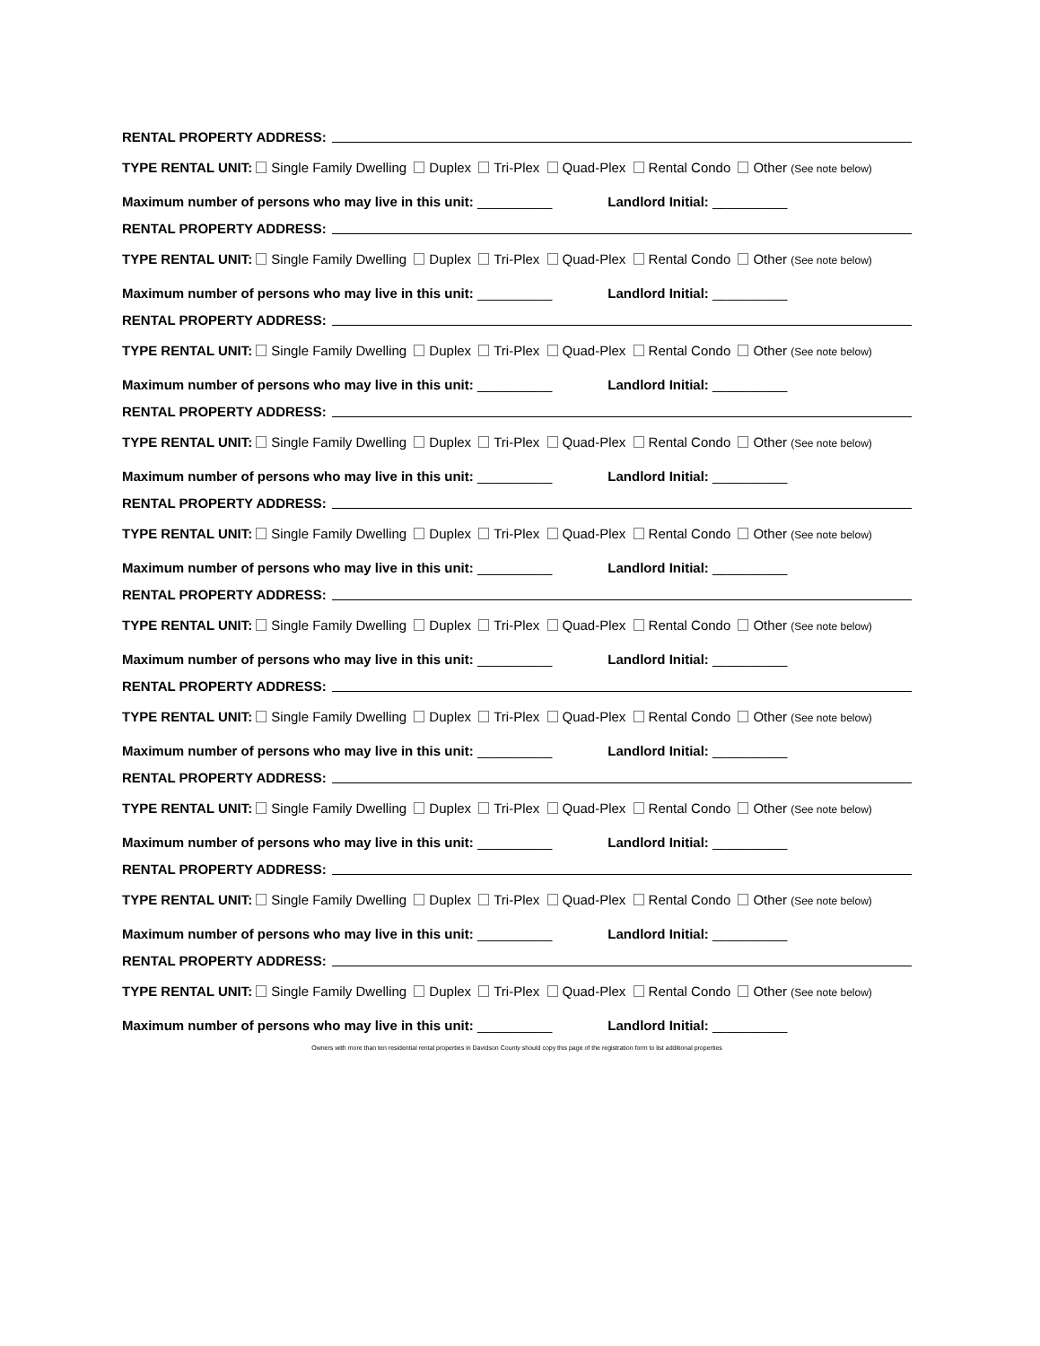RENTAL PROPERTY ADDRESS:
TYPE RENTAL UNIT: Single Family Dwelling Duplex Tri-Plex Quad-Plex Rental Condo Other (See note below)
Maximum number of persons who may live in this unit: __________ Landlord Initial: __________
RENTAL PROPERTY ADDRESS:
TYPE RENTAL UNIT: Single Family Dwelling Duplex Tri-Plex Quad-Plex Rental Condo Other (See note below)
Maximum number of persons who may live in this unit: __________ Landlord Initial: __________
RENTAL PROPERTY ADDRESS:
TYPE RENTAL UNIT: Single Family Dwelling Duplex Tri-Plex Quad-Plex Rental Condo Other (See note below)
Maximum number of persons who may live in this unit: __________ Landlord Initial: __________
RENTAL PROPERTY ADDRESS:
TYPE RENTAL UNIT: Single Family Dwelling Duplex Tri-Plex Quad-Plex Rental Condo Other (See note below)
Maximum number of persons who may live in this unit: __________ Landlord Initial: __________
RENTAL PROPERTY ADDRESS:
TYPE RENTAL UNIT: Single Family Dwelling Duplex Tri-Plex Quad-Plex Rental Condo Other (See note below)
Maximum number of persons who may live in this unit: __________ Landlord Initial: __________
RENTAL PROPERTY ADDRESS:
TYPE RENTAL UNIT: Single Family Dwelling Duplex Tri-Plex Quad-Plex Rental Condo Other (See note below)
Maximum number of persons who may live in this unit: __________ Landlord Initial: __________
RENTAL PROPERTY ADDRESS:
TYPE RENTAL UNIT: Single Family Dwelling Duplex Tri-Plex Quad-Plex Rental Condo Other (See note below)
Maximum number of persons who may live in this unit: __________ Landlord Initial: __________
RENTAL PROPERTY ADDRESS:
TYPE RENTAL UNIT: Single Family Dwelling Duplex Tri-Plex Quad-Plex Rental Condo Other (See note below)
Maximum number of persons who may live in this unit: __________ Landlord Initial: __________
RENTAL PROPERTY ADDRESS:
TYPE RENTAL UNIT: Single Family Dwelling Duplex Tri-Plex Quad-Plex Rental Condo Other (See note below)
Maximum number of persons who may live in this unit: __________ Landlord Initial: __________
RENTAL PROPERTY ADDRESS:
TYPE RENTAL UNIT: Single Family Dwelling Duplex Tri-Plex Quad-Plex Rental Condo Other (See note below)
Maximum number of persons who may live in this unit: __________ Landlord Initial: __________
Owners with more than ten residential rental properties in Davidson County should copy this page of the registration form to list additional properties